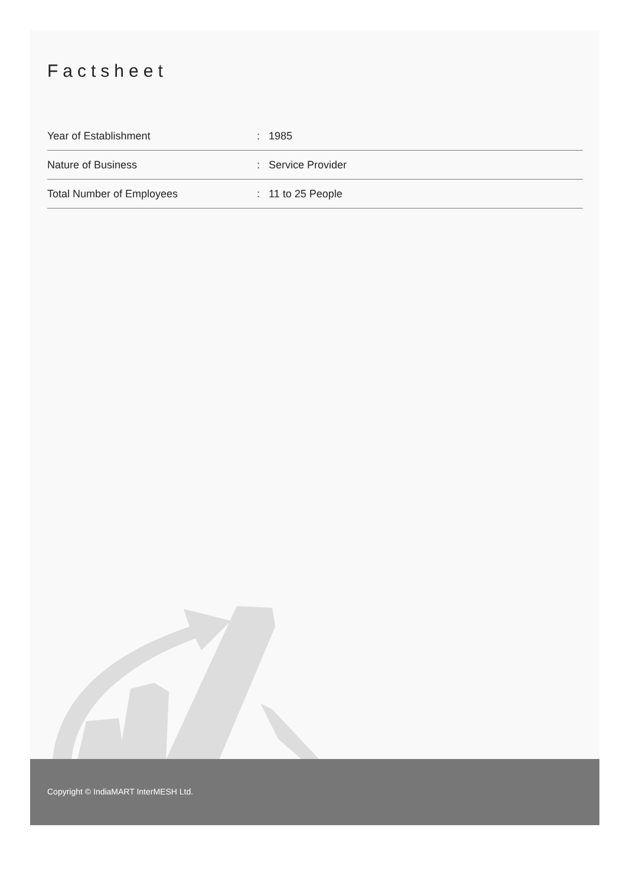Factsheet
| Year of Establishment | : | 1985 |
| Nature of Business | : | Service Provider |
| Total Number of Employees | : | 11 to 25 People |
Copyright © IndiaMART InterMESH Ltd.